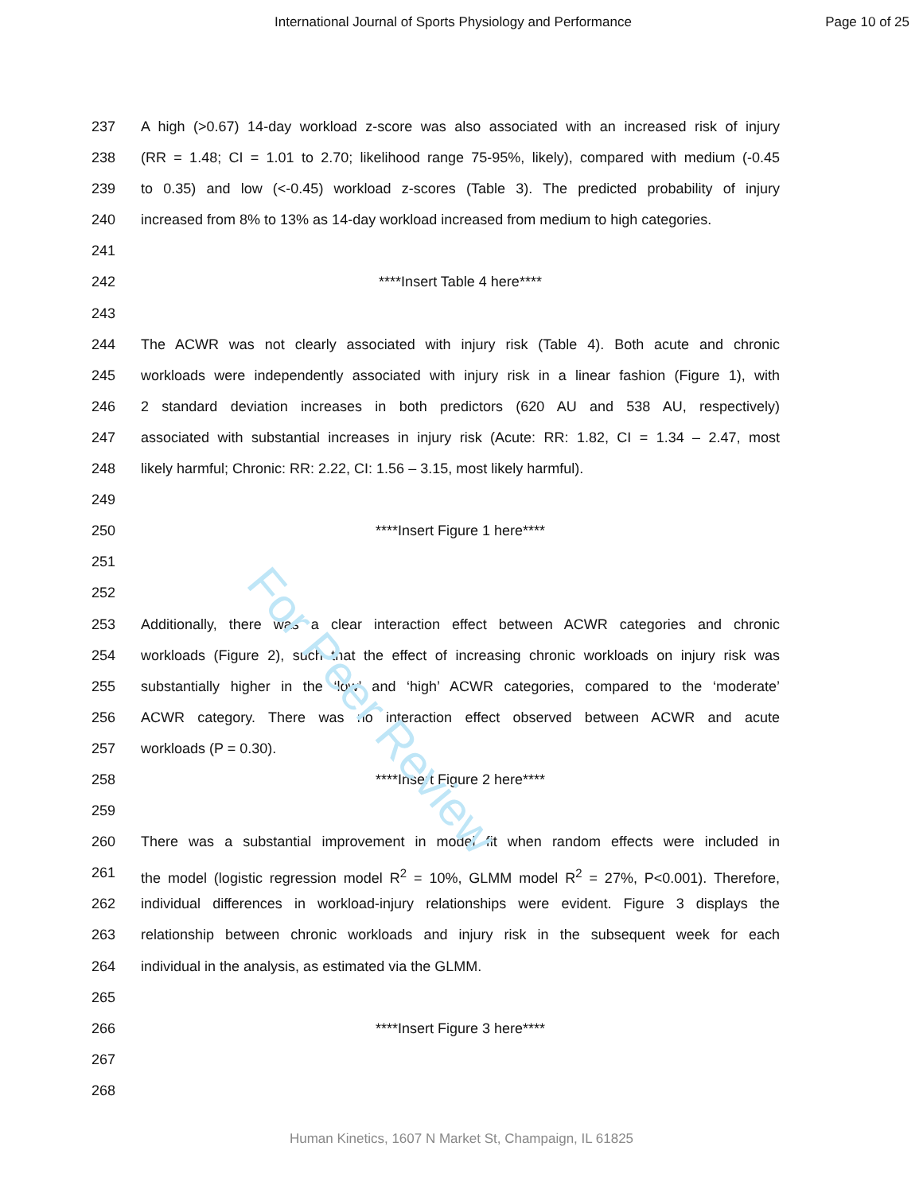For Peer Review
International Journal of Sports Physiology and Performance Page 10 of 25
237 A high (>0.67) 14-day workload z-score was also associated with an increased risk of injury
238 (RR = 1.48; CI = 1.01 to 2.70; likelihood range 75-95%, likely), compared with medium (-0.45
239 to 0.35) and low (<-0.45) workload z-scores (Table 3). The predicted probability of injury
240 increased from 8% to 13% as 14-day workload increased from medium to high categories.
241
242 ****Insert Table 4 here****
243
244 The ACWR was not clearly associated with injury risk (Table 4). Both acute and chronic
245 workloads were independently associated with injury risk in a linear fashion (Figure 1), with
246 2 standard deviation increases in both predictors (620 AU and 538 AU, respectively)
247 associated with substantial increases in injury risk (Acute: RR: 1.82, CI = 1.34 – 2.47, most
248 likely harmful; Chronic: RR: 2.22, CI: 1.56 – 3.15, most likely harmful).
249
250 ****Insert Figure 1 here****
251
252
253 Additionally, there was a clear interaction effect between ACWR categories and chronic
254 workloads (Figure 2), such that the effect of increasing chronic workloads on injury risk was
255 substantially higher in the ‘low’ and ‘high’ ACWR categories, compared to the ‘moderate’
256 ACWR category. There was no interaction effect observed between ACWR and acute
257 workloads (P = 0.30).
258 ****Insert Figure 2 here****
259
260 There was a substantial improvement in model fit when random effects were included in
261 the model (logistic regression model R<sup>2</sup> = 10%, GLMM model R<sup>2</sup> = 27%, P<0.001). Therefore,
262 individual differences in workload-injury relationships were evident. Figure 3 displays the
263 relationship between chronic workloads and injury risk in the subsequent week for each
264 individual in the analysis, as estimated via the GLMM.
265
266 ****Insert Figure 3 here****
267
268
Human Kinetics, 1607 N Market St, Champaign, IL 61825